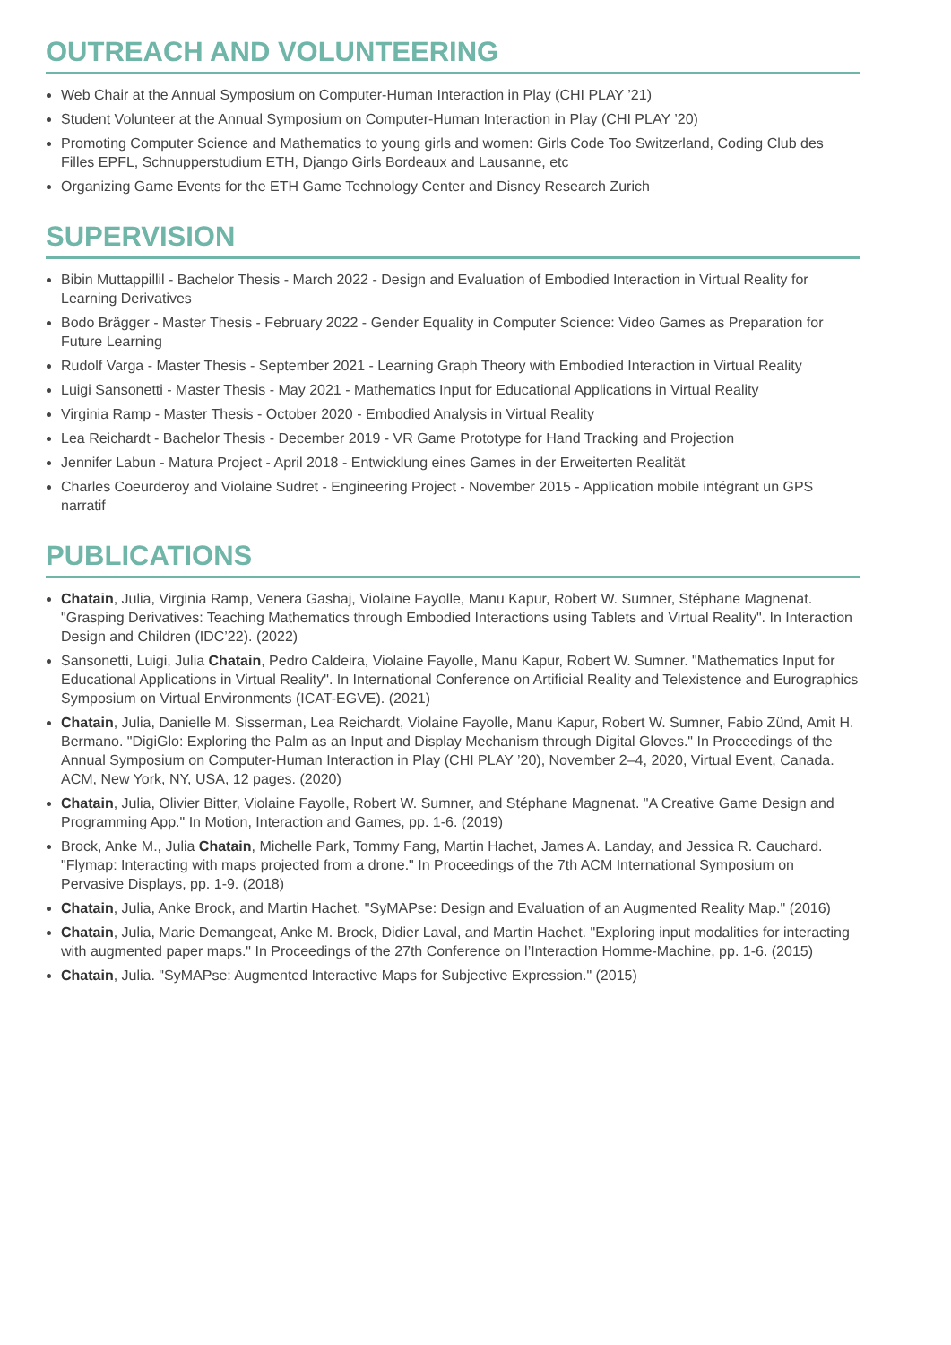OUTREACH AND VOLUNTEERING
Web Chair at the Annual Symposium on Computer-Human Interaction in Play (CHI PLAY ’21)
Student Volunteer at the Annual Symposium on Computer-Human Interaction in Play (CHI PLAY ’20)
Promoting Computer Science and Mathematics to young girls and women: Girls Code Too Switzerland, Coding Club des Filles EPFL, Schnupperstudium ETH, Django Girls Bordeaux and Lausanne, etc
Organizing Game Events for the ETH Game Technology Center and Disney Research Zurich
SUPERVISION
Bibin Muttappillil - Bachelor Thesis - March 2022 - Design and Evaluation of Embodied Interaction in Virtual Reality for Learning Derivatives
Bodo Brägger - Master Thesis - February 2022 - Gender Equality in Computer Science: Video Games as Preparation for Future Learning
Rudolf Varga - Master Thesis - September 2021 - Learning Graph Theory with Embodied Interaction in Virtual Reality
Luigi Sansonetti - Master Thesis - May 2021 - Mathematics Input for Educational Applications in Virtual Reality
Virginia Ramp - Master Thesis - October 2020 - Embodied Analysis in Virtual Reality
Lea Reichardt - Bachelor Thesis - December 2019 - VR Game Prototype for Hand Tracking and Projection
Jennifer Labun - Matura Project - April 2018 - Entwicklung eines Games in der Erweiterten Realität
Charles Coeurderoy and Violaine Sudret - Engineering Project - November 2015 - Application mobile intégrant un GPS narratif
PUBLICATIONS
Chatain, Julia, Virginia Ramp, Venera Gashaj, Violaine Fayolle, Manu Kapur, Robert W. Sumner, Stéphane Magnenat. "Grasping Derivatives: Teaching Mathematics through Embodied Interactions using Tablets and Virtual Reality". In Interaction Design and Children (IDC’22). (2022)
Sansonetti, Luigi, Julia Chatain, Pedro Caldeira, Violaine Fayolle, Manu Kapur, Robert W. Sumner. "Mathematics Input for Educational Applications in Virtual Reality". In International Conference on Artificial Reality and Telexistence and Eurographics Symposium on Virtual Environments (ICAT-EGVE). (2021)
Chatain, Julia, Danielle M. Sisserman, Lea Reichardt, Violaine Fayolle, Manu Kapur, Robert W. Sumner, Fabio Zünd, Amit H. Bermano. "DigiGlo: Exploring the Palm as an Input and Display Mechanism through Digital Gloves." In Proceedings of the Annual Symposium on Computer-Human Interaction in Play (CHI PLAY ’20), November 2–4, 2020, Virtual Event, Canada. ACM, New York, NY, USA, 12 pages. (2020)
Chatain, Julia, Olivier Bitter, Violaine Fayolle, Robert W. Sumner, and Stéphane Magnenat. "A Creative Game Design and Programming App." In Motion, Interaction and Games, pp. 1-6. (2019)
Brock, Anke M., Julia Chatain, Michelle Park, Tommy Fang, Martin Hachet, James A. Landay, and Jessica R. Cauchard. "Flymap: Interacting with maps projected from a drone." In Proceedings of the 7th ACM International Symposium on Pervasive Displays, pp. 1-9. (2018)
Chatain, Julia, Anke Brock, and Martin Hachet. "SyMAPse: Design and Evaluation of an Augmented Reality Map." (2016)
Chatain, Julia, Marie Demangeat, Anke M. Brock, Didier Laval, and Martin Hachet. "Exploring input modalities for interacting with augmented paper maps." In Proceedings of the 27th Conference on l’Interaction Homme-Machine, pp. 1-6. (2015)
Chatain, Julia. "SyMAPse: Augmented Interactive Maps for Subjective Expression." (2015)